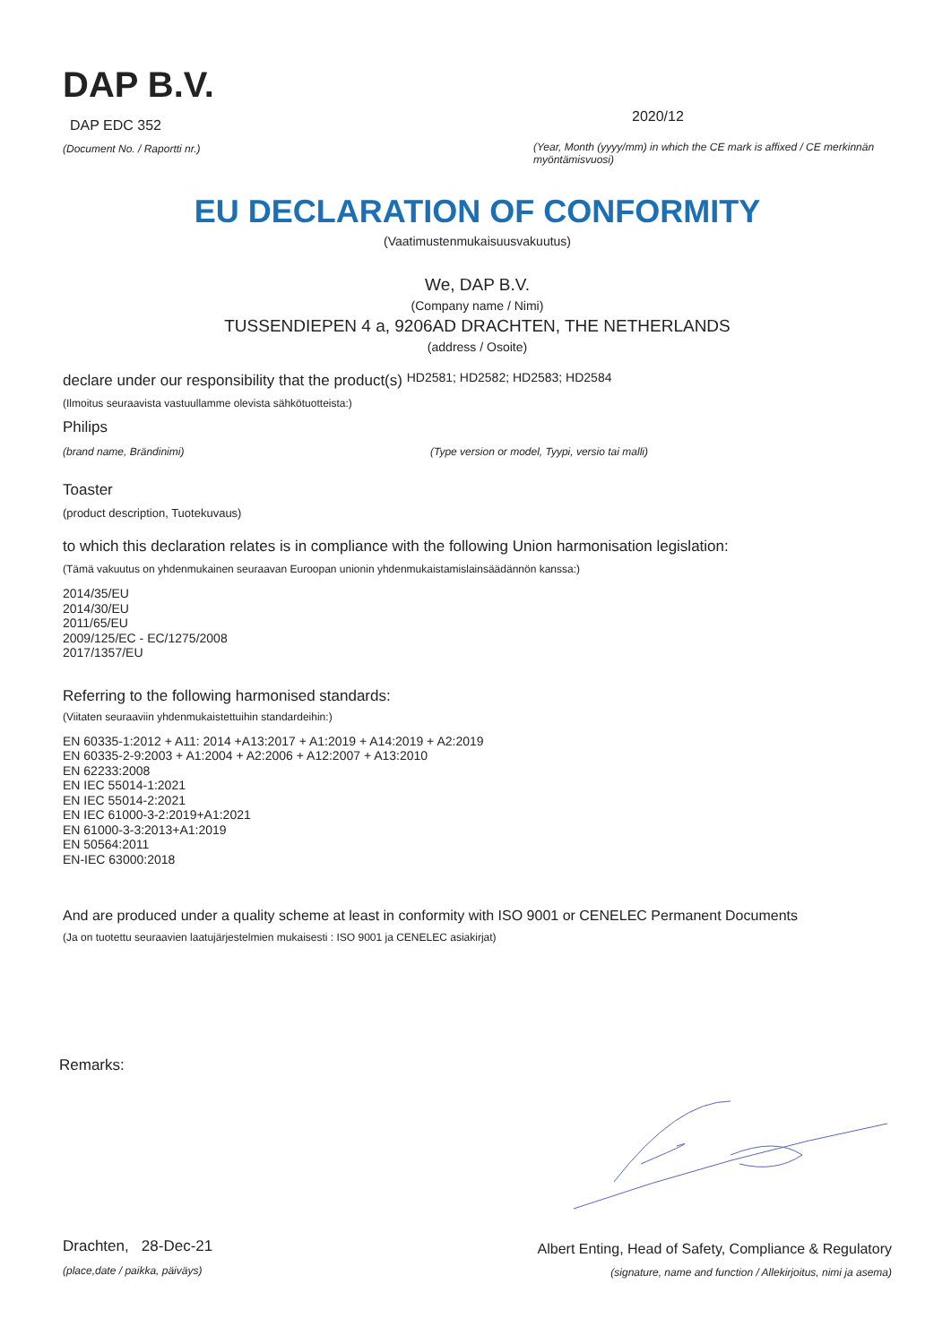DAP B.V.
DAP EDC 352
(Document No. / Raportti nr.)
2020/12
(Year, Month (yyyy/mm) in which the CE mark is affixed / CE merkinnän myöntämisvuosi)
EU DECLARATION OF CONFORMITY
(Vaatimustenmukaisuusvakuutus)
We, DAP B.V.
(Company name / Nimi)
TUSSENDIEPEN 4 a, 9206AD DRACHTEN, THE NETHERLANDS
(address / Osoite)
declare under our responsibility that the product(s) HD2581; HD2582; HD2583; HD2584
(Ilmoitus seuraavista vastuullamme olevista sähkötuotteista:)
Philips
(brand name, Brändinimi) (Type version or model, Tyypi, versio tai malli)
Toaster
(product description, Tuotekuvaus)
to which this declaration relates is in compliance with the following Union harmonisation legislation:
(Tämä vakuutus on yhdenmukainen seuraavan Euroopan unionin yhdenmukaistamislainsäädännön kanssa:)
2014/35/EU
2014/30/EU
2011/65/EU
2009/125/EC - EC/1275/2008
2017/1357/EU
Referring to the following harmonised standards:
(Viitaten seuraaviin yhdenmukaistettuihin standardeihin:)
EN 60335-1:2012 + A11: 2014 +A13:2017 + A1:2019 + A14:2019 + A2:2019
EN 60335-2-9:2003 + A1:2004 + A2:2006 + A12:2007 + A13:2010
EN 62233:2008
EN IEC 55014-1:2021
EN IEC 55014-2:2021
EN IEC 61000-3-2:2019+A1:2021
EN 61000-3-3:2013+A1:2019
EN 50564:2011
EN-IEC 63000:2018
And are produced under a quality scheme at least in conformity with ISO 9001 or CENELEC Permanent Documents
(Ja on tuotettu seuraavien laatujärjestelmien mukaisesti : ISO 9001 ja CENELEC asiakirjat)
Remarks:
Drachten, 28-Dec-21
(place,date / paikka, päiväys)
Albert Enting, Head of Safety, Compliance & Regulatory
(signature, name and function / Allekirjoitus, nimi ja asema)